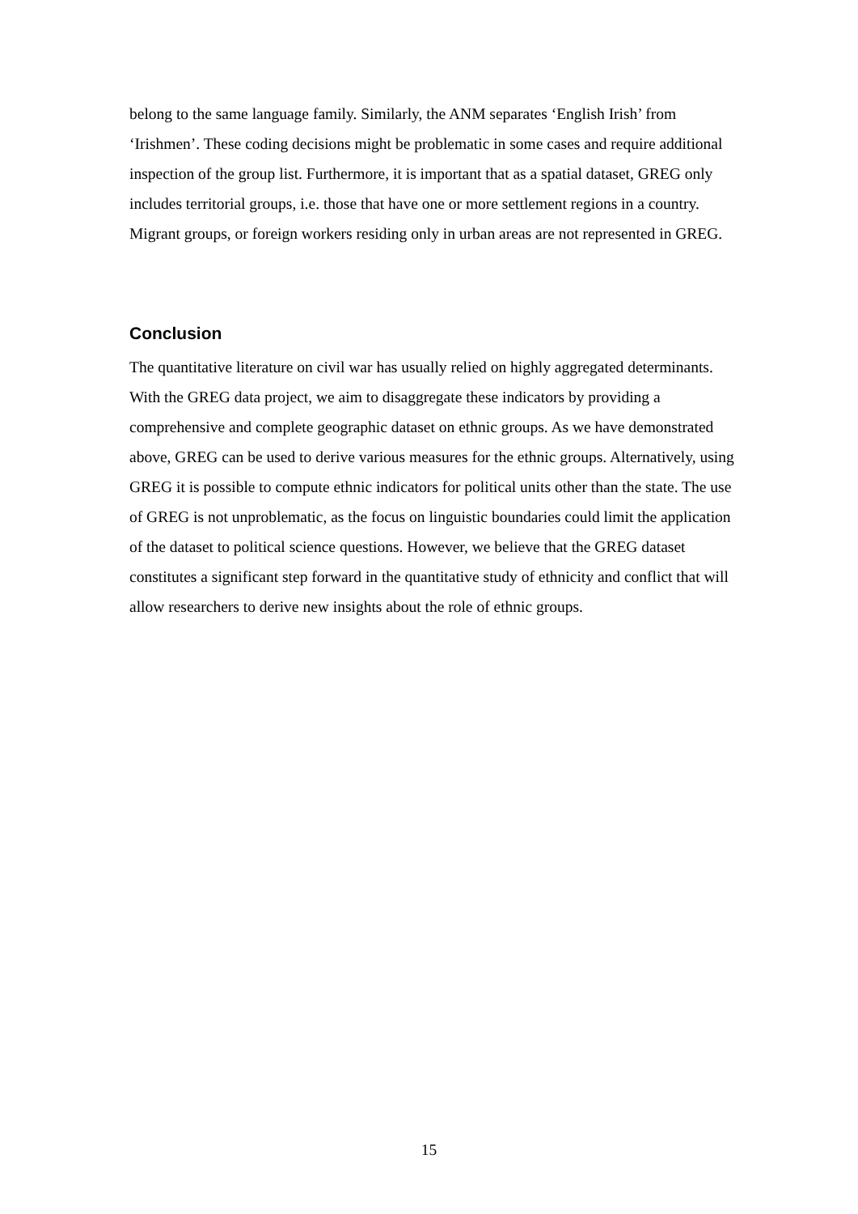belong to the same language family. Similarly, the ANM separates ‘English Irish’ from ‘Irishmen’. These coding decisions might be problematic in some cases and require additional inspection of the group list. Furthermore, it is important that as a spatial dataset, GREG only includes territorial groups, i.e. those that have one or more settlement regions in a country. Migrant groups, or foreign workers residing only in urban areas are not represented in GREG.
Conclusion
The quantitative literature on civil war has usually relied on highly aggregated determinants. With the GREG data project, we aim to disaggregate these indicators by providing a comprehensive and complete geographic dataset on ethnic groups. As we have demonstrated above, GREG can be used to derive various measures for the ethnic groups. Alternatively, using GREG it is possible to compute ethnic indicators for political units other than the state. The use of GREG is not unproblematic, as the focus on linguistic boundaries could limit the application of the dataset to political science questions. However, we believe that the GREG dataset constitutes a significant step forward in the quantitative study of ethnicity and conflict that will allow researchers to derive new insights about the role of ethnic groups.
15